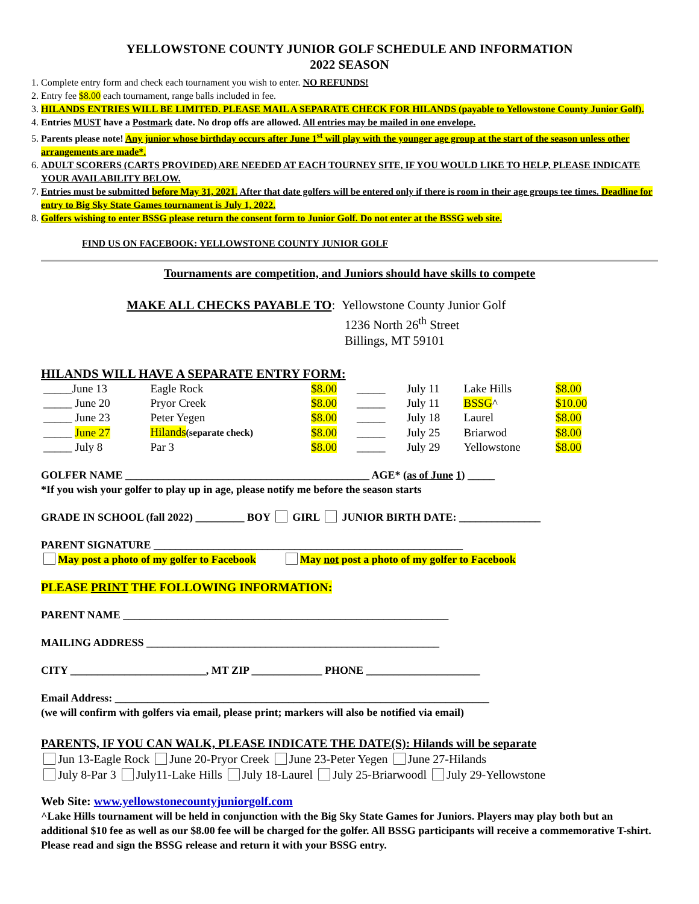YELLOWSTONE COUNTY JUNIOR GOLF SCHEDULE AND INFORMATION
2022 SEASON
1. Complete entry form and check each tournament you wish to enter. NO REFUNDS!
2. Entry fee $8.00 each tournament, range balls included in fee.
3. HILANDS ENTRIES WILL BE LIMITED. PLEASE MAIL A SEPARATE CHECK FOR HILANDS (payable to Yellowstone County Junior Golf).
4. Entries MUST have a Postmark date. No drop offs are allowed. All entries may be mailed in one envelope.
5. Parents please note! Any junior whose birthday occurs after June 1<sup>st</sup> will play with the younger age group at the start of the season unless other arrangements are made*.
6. ADULT SCORERS (CARTS PROVIDED) ARE NEEDED AT EACH TOURNEY SITE, IF YOU WOULD LIKE TO HELP, PLEASE INDICATE YOUR AVAILABILITY BELOW.
7. Entries must be submitted before May 31, 2021. After that date golfers will be entered only if there is room in their age groups tee times. Deadline for entry to Big Sky State Games tournament is July 1, 2022.
8. Golfers wishing to enter BSSG please return the consent form to Junior Golf. Do not enter at the BSSG web site.
FIND US ON FACEBOOK: YELLOWSTONE COUNTY JUNIOR GOLF
Tournaments are competition, and Juniors should have skills to compete
MAKE ALL CHECKS PAYABLE TO: Yellowstone County Junior Golf
1236 North 26<sup>th</sup> Street
Billings, MT 59101
HILANDS WILL HAVE A SEPARATE ENTRY FORM:
| _____June 13 | Eagle Rock | $8.00 | _____ | July 11 | Lake Hills | $8.00 |
| _____ June 20 | Pryor Creek | $8.00 | _____ | July 11 | BSSG ^ | $10.00 |
| _____ June 23 | Peter Yegen | $8.00 | _____ | July 18 | Laurel | $8.00 |
| _____ June 27 | Hilands (separate check) | $8.00 | _____ | July 25 | Briarwod | $8.00 |
| _____ July 8 | Par 3 | $8.00 | _____ | July 29 | Yellowstone | $8.00 |
GOLFER NAME _____________________________________________ AGE* (as of June 1) _____
*If you wish your golfer to play up in age, please notify me before the season starts
GRADE IN SCHOOL (fall 2022) _________ BOY GIRL JUNIOR BIRTH DATE: _______________
PARENT SIGNATURE _________________________________________________________
May post a photo of my golfer to Facebook May not post a photo of my golfer to Facebook
PLEASE PRINT THE FOLLOWING INFORMATION:
PARENT NAME ____________________________________________________________
MAILING ADDRESS ______________________________________________________
CITY _________________________, MT ZIP _____________ PHONE _____________________
Email Address: _____________________________________________________________________
(we will confirm with golfers via email, please print; markers will also be notified via email)
PARENTS, IF YOU CAN WALK, PLEASE INDICATE THE DATE(S): Hilands will be separate
Jun 13-Eagle Rock June 20-Pryor Creek June 23-Peter Yegen June 27-Hilands
July 8-Par 3 July11-Lake Hills July 18-Laurel July 25-Briarwoodl July 29-Yellowstone
Web Site: www.yellowstonecountyjuniorgolf.com
^Lake Hills tournament will be held in conjunction with the Big Sky State Games for Juniors. Players may play both but an additional $10 fee as well as our $8.00 fee will be charged for the golfer. All BSSG participants will receive a commemorative T-shirt. Please read and sign the BSSG release and return it with your BSSG entry.